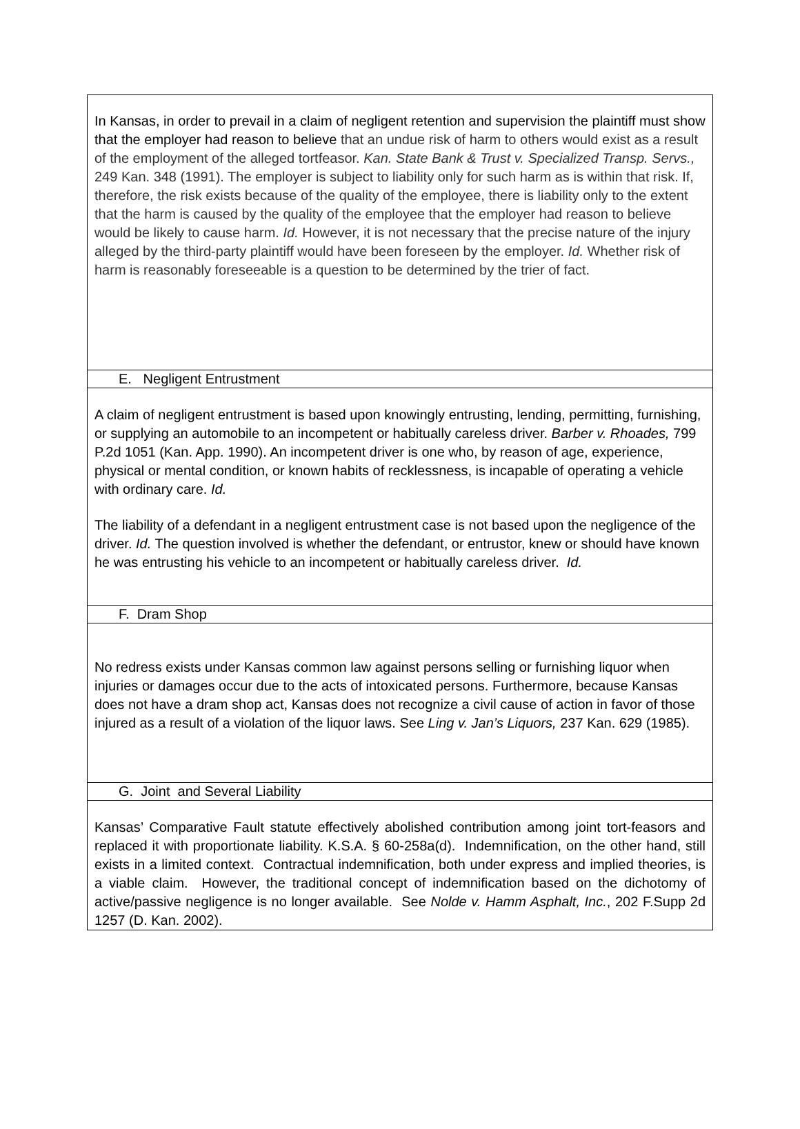In Kansas, in order to prevail in a claim of negligent retention and supervision the plaintiff must show that the employer had reason to believe that an undue risk of harm to others would exist as a result of the employment of the alleged tortfeasor. Kan. State Bank & Trust v. Specialized Transp. Servs., 249 Kan. 348 (1991). The employer is subject to liability only for such harm as is within that risk. If, therefore, the risk exists because of the quality of the employee, there is liability only to the extent that the harm is caused by the quality of the employee that the employer had reason to believe would be likely to cause harm. Id. However, it is not necessary that the precise nature of the injury alleged by the third-party plaintiff would have been foreseen by the employer. Id. Whether risk of harm is reasonably foreseeable is a question to be determined by the trier of fact.
E. Negligent Entrustment
A claim of negligent entrustment is based upon knowingly entrusting, lending, permitting, furnishing, or supplying an automobile to an incompetent or habitually careless driver. Barber v. Rhoades, 799 P.2d 1051 (Kan. App. 1990). An incompetent driver is one who, by reason of age, experience, physical or mental condition, or known habits of recklessness, is incapable of operating a vehicle with ordinary care. Id.
The liability of a defendant in a negligent entrustment case is not based upon the negligence of the driver. Id. The question involved is whether the defendant, or entrustor, knew or should have known he was entrusting his vehicle to an incompetent or habitually careless driver. Id.
F. Dram Shop
No redress exists under Kansas common law against persons selling or furnishing liquor when injuries or damages occur due to the acts of intoxicated persons. Furthermore, because Kansas does not have a dram shop act, Kansas does not recognize a civil cause of action in favor of those injured as a result of a violation of the liquor laws. See Ling v. Jan’s Liquors, 237 Kan. 629 (1985).
G. Joint and Several Liability
Kansas’ Comparative Fault statute effectively abolished contribution among joint tort-feasors and replaced it with proportionate liability. K.S.A. § 60-258a(d). Indemnification, on the other hand, still exists in a limited context. Contractual indemnification, both under express and implied theories, is a viable claim. However, the traditional concept of indemnification based on the dichotomy of active/passive negligence is no longer available. See Nolde v. Hamm Asphalt, Inc., 202 F.Supp 2d 1257 (D. Kan. 2002).